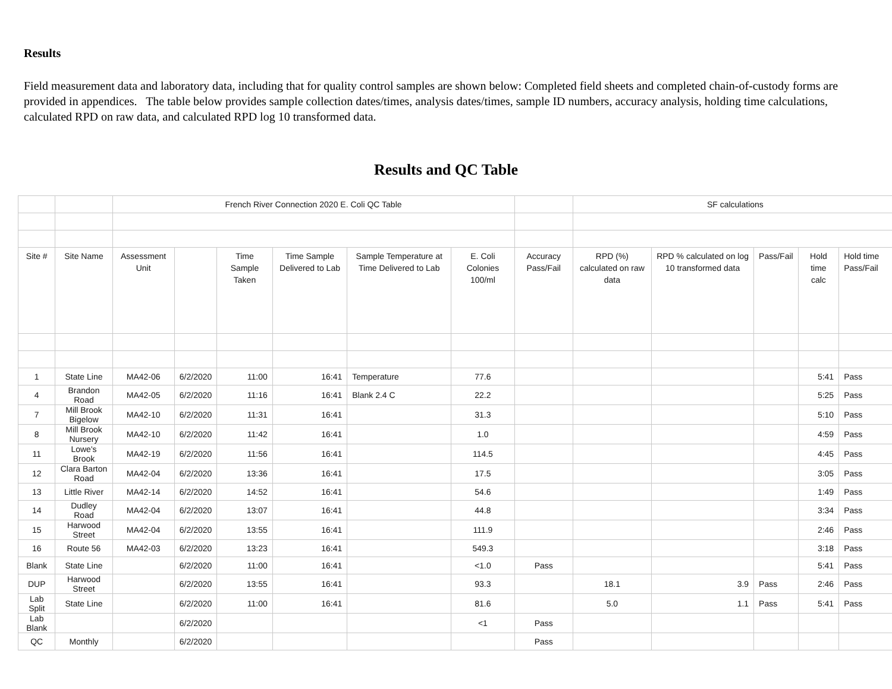Results
Field measurement data and laboratory data, including that for quality control samples are shown below: Completed field sheets and completed chain-of-custody forms are provided in appendices. The table below provides sample collection dates/times, analysis dates/times, sample ID numbers, accuracy analysis, holding time calculations, calculated RPD on raw data, and calculated RPD log 10 transformed data.
Results and QC Table
| | | French River Connection 2020 E. Coli QC Table | | | | | | | SF calculations | | | | |
| Site # | Site Name | Assessment Unit | | Time Sample Taken | Time Sample Delivered to Lab | Sample Temperature at Time Delivered to Lab | E. Coli Colonies 100/ml | Accuracy Pass/Fail | RPD (%) calculated on raw data | RPD % calculated on log 10 transformed data | Pass/Fail | Hold time calc | Hold time Pass/Fail |
| 1 | State Line | MA42-06 | 6/2/2020 | 11:00 | 16:41 | Temperature | 77.6 | | | | | 5:41 | Pass |
| 4 | Brandon Road | MA42-05 | 6/2/2020 | 11:16 | 16:41 | Blank 2.4 C | 22.2 | | | | | 5:25 | Pass |
| 7 | Mill Brook Bigelow | MA42-10 | 6/2/2020 | 11:31 | 16:41 | | 31.3 | | | | | 5:10 | Pass |
| 8 | Mill Brook Nursery | MA42-10 | 6/2/2020 | 11:42 | 16:41 | | 1.0 | | | | | 4:59 | Pass |
| 11 | Lowe's Brook | MA42-19 | 6/2/2020 | 11:56 | 16:41 | | 114.5 | | | | | 4:45 | Pass |
| 12 | Clara Barton Road | MA42-04 | 6/2/2020 | 13:36 | 16:41 | | 17.5 | | | | | 3:05 | Pass |
| 13 | Little River | MA42-14 | 6/2/2020 | 14:52 | 16:41 | | 54.6 | | | | | 1:49 | Pass |
| 14 | Dudley Road | MA42-04 | 6/2/2020 | 13:07 | 16:41 | | 44.8 | | | | | 3:34 | Pass |
| 15 | Harwood Street | MA42-04 | 6/2/2020 | 13:55 | 16:41 | | 111.9 | | | | | 2:46 | Pass |
| 16 | Route 56 | MA42-03 | 6/2/2020 | 13:23 | 16:41 | | 549.3 | | | | | 3:18 | Pass |
| Blank | State Line | | 6/2/2020 | 11:00 | 16:41 | | <1.0 | Pass | | | | 5:41 | Pass |
| DUP | Harwood Street | | 6/2/2020 | 13:55 | 16:41 | | 93.3 | | 18.1 | 3.9 | Pass | 2:46 | Pass |
| Lab Split | State Line | | 6/2/2020 | 11:00 | 16:41 | | 81.6 | | 5.0 | 1.1 | Pass | 5:41 | Pass |
| Lab Blank | | | 6/2/2020 | | | | <1 | Pass | | | | | |
| QC | Monthly | | 6/2/2020 | | | | | Pass | | | | | |